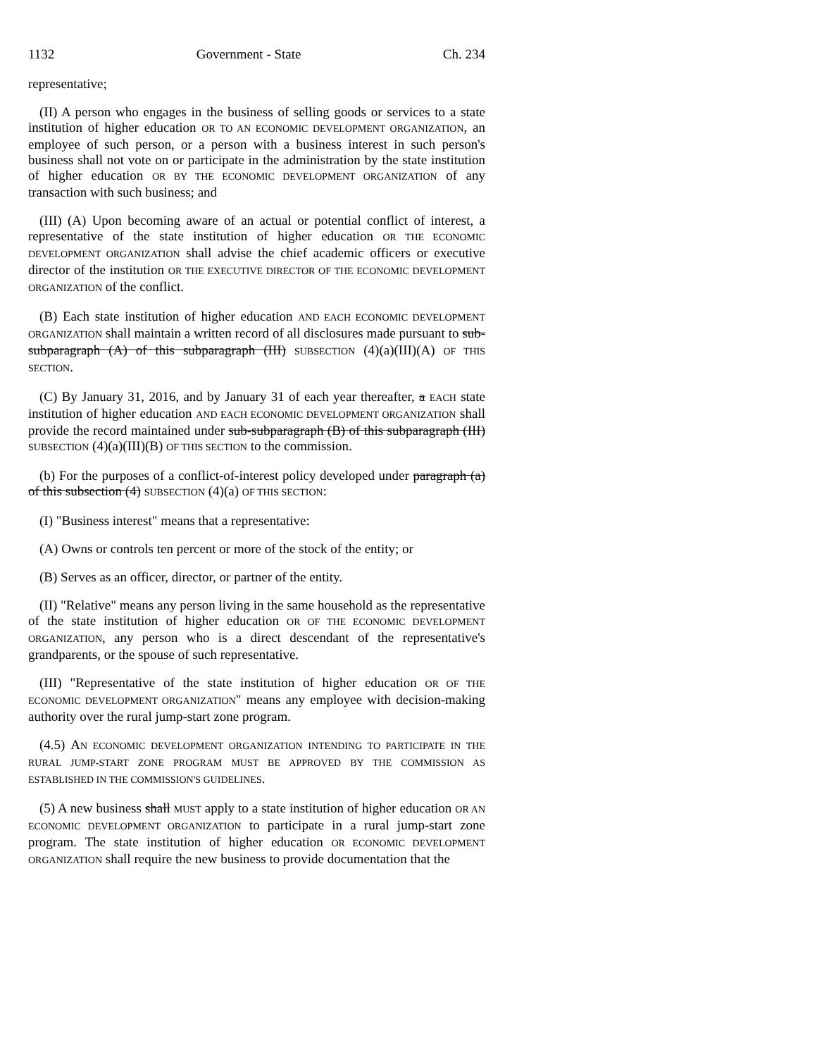1132 Government - State Ch. 234
representative;
(II) A person who engages in the business of selling goods or services to a state institution of higher education OR TO AN ECONOMIC DEVELOPMENT ORGANIZATION, an employee of such person, or a person with a business interest in such person's business shall not vote on or participate in the administration by the state institution of higher education OR BY THE ECONOMIC DEVELOPMENT ORGANIZATION of any transaction with such business; and
(III) (A) Upon becoming aware of an actual or potential conflict of interest, a representative of the state institution of higher education OR THE ECONOMIC DEVELOPMENT ORGANIZATION shall advise the chief academic officers or executive director of the institution OR THE EXECUTIVE DIRECTOR OF THE ECONOMIC DEVELOPMENT ORGANIZATION of the conflict.
(B) Each state institution of higher education AND EACH ECONOMIC DEVELOPMENT ORGANIZATION shall maintain a written record of all disclosures made pursuant to sub-subparagraph (A) of this subparagraph (III) SUBSECTION (4)(a)(III)(A) OF THIS SECTION.
(C) By January 31, 2016, and by January 31 of each year thereafter, a EACH state institution of higher education AND EACH ECONOMIC DEVELOPMENT ORGANIZATION shall provide the record maintained under sub-subparagraph (B) of this subparagraph (III) SUBSECTION (4)(a)(III)(B) OF THIS SECTION to the commission.
(b) For the purposes of a conflict-of-interest policy developed under paragraph (a) of this subsection (4) SUBSECTION (4)(a) OF THIS SECTION:
(I) "Business interest" means that a representative:
(A) Owns or controls ten percent or more of the stock of the entity; or
(B) Serves as an officer, director, or partner of the entity.
(II) "Relative" means any person living in the same household as the representative of the state institution of higher education OR OF THE ECONOMIC DEVELOPMENT ORGANIZATION, any person who is a direct descendant of the representative's grandparents, or the spouse of such representative.
(III) "Representative of the state institution of higher education OR OF THE ECONOMIC DEVELOPMENT ORGANIZATION" means any employee with decision-making authority over the rural jump-start zone program.
(4.5) AN ECONOMIC DEVELOPMENT ORGANIZATION INTENDING TO PARTICIPATE IN THE RURAL JUMP-START ZONE PROGRAM MUST BE APPROVED BY THE COMMISSION AS ESTABLISHED IN THE COMMISSION'S GUIDELINES.
(5) A new business shall MUST apply to a state institution of higher education OR AN ECONOMIC DEVELOPMENT ORGANIZATION to participate in a rural jump-start zone program. The state institution of higher education OR ECONOMIC DEVELOPMENT ORGANIZATION shall require the new business to provide documentation that the